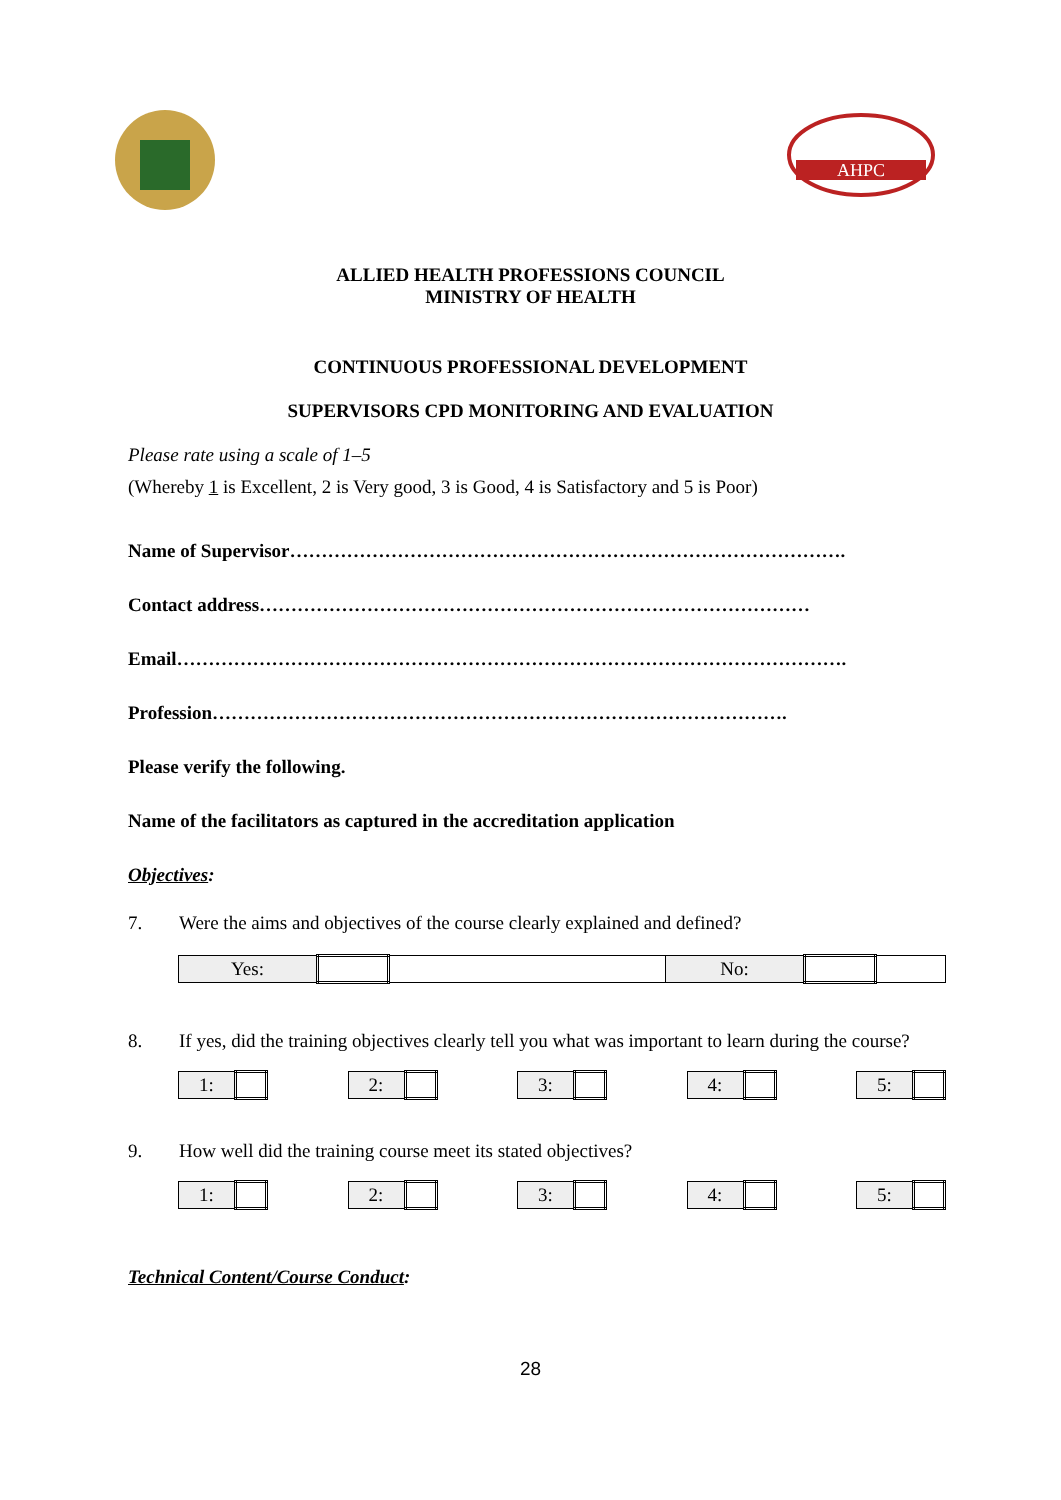AHPC
ALLIED HEALTH PROFESSIONS COUNCIL
MINISTRY OF HEALTH
CONTINUOUS PROFESSIONAL DEVELOPMENT
SUPERVISORS CPD MONITORING AND EVALUATION
Please rate using a scale of 1–5
(Whereby 1 is Excellent, 2 is Very good, 3 is Good, 4 is Satisfactory and 5 is Poor)
Name of Supervisor…………………………………………………………………………….
Contact address……………………………………………………………………………
Email…………………………………………………………………………………………….
Profession……………………………………………………………………………….
Please verify the following.
Name of the facilitators as captured in the accreditation application
Objectives:
7. Were the aims and objectives of the course clearly explained and defined?
| Yes: | | | No: | | |
8. If yes, did the training objectives clearly tell you what was important to learn during the course?
| 1: | |
| 2: | |
| 3: | |
| 4: | |
| 5: | |
9. How well did the training course meet its stated objectives?
| 1: | |
| 2: | |
| 3: | |
| 4: | |
| 5: | |
Technical Content/Course Conduct:
28